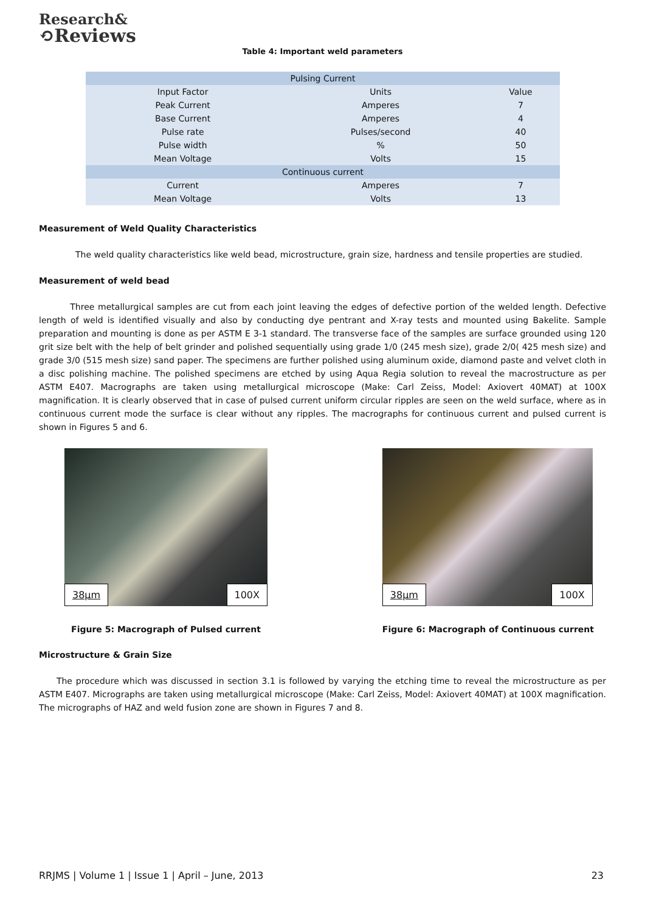Research&
⟲Reviews
Table 4: Important weld parameters
| Pulsing Current | | |
| --- | --- | --- |
| Input Factor | Units | Value |
| Peak Current | Amperes | 7 |
| Base Current | Amperes | 4 |
| Pulse rate | Pulses/second | 40 |
| Pulse width | % | 50 |
| Mean Voltage | Volts | 15 |
| Continuous current | | |
| Current | Amperes | 7 |
| Mean Voltage | Volts | 13 |
Measurement of Weld Quality Characteristics
The weld quality characteristics like weld bead, microstructure, grain size, hardness and tensile properties are studied.
Measurement of weld bead
Three metallurgical samples are cut from each joint leaving the edges of defective portion of the welded length. Defective length of weld is identified visually and also by conducting dye pentrant and X-ray tests and mounted using Bakelite. Sample preparation and mounting is done as per ASTM E 3-1 standard. The transverse face of the samples are surface grounded using 120 grit size belt with the help of belt grinder and polished sequentially using grade 1/0 (245 mesh size), grade 2/0( 425 mesh size) and grade 3/0 (515 mesh size) sand paper. The specimens are further polished using aluminum oxide, diamond paste and velvet cloth in a disc polishing machine. The polished specimens are etched by using Aqua Regia solution to reveal the macrostructure as per ASTM E407. Macrographs are taken using metallurgical microscope (Make: Carl Zeiss, Model: Axiovert 40MAT) at 100X magnification. It is clearly observed that in case of pulsed current uniform circular ripples are seen on the weld surface, where as in continuous current mode the surface is clear without any ripples. The macrographs for continuous current and pulsed current is shown in Figures 5 and 6.
38µm 100X
Figure 5: Macrograph of Pulsed current
38µm 100X
Figure 6: Macrograph of Continuous current
Microstructure & Grain Size
The procedure which was discussed in section 3.1 is followed by varying the etching time to reveal the microstructure as per ASTM E407. Micrographs are taken using metallurgical microscope (Make: Carl Zeiss, Model: Axiovert 40MAT) at 100X magnification. The micrographs of HAZ and weld fusion zone are shown in Figures 7 and 8.
RRJMS | Volume 1 | Issue 1 | April – June, 2013 23